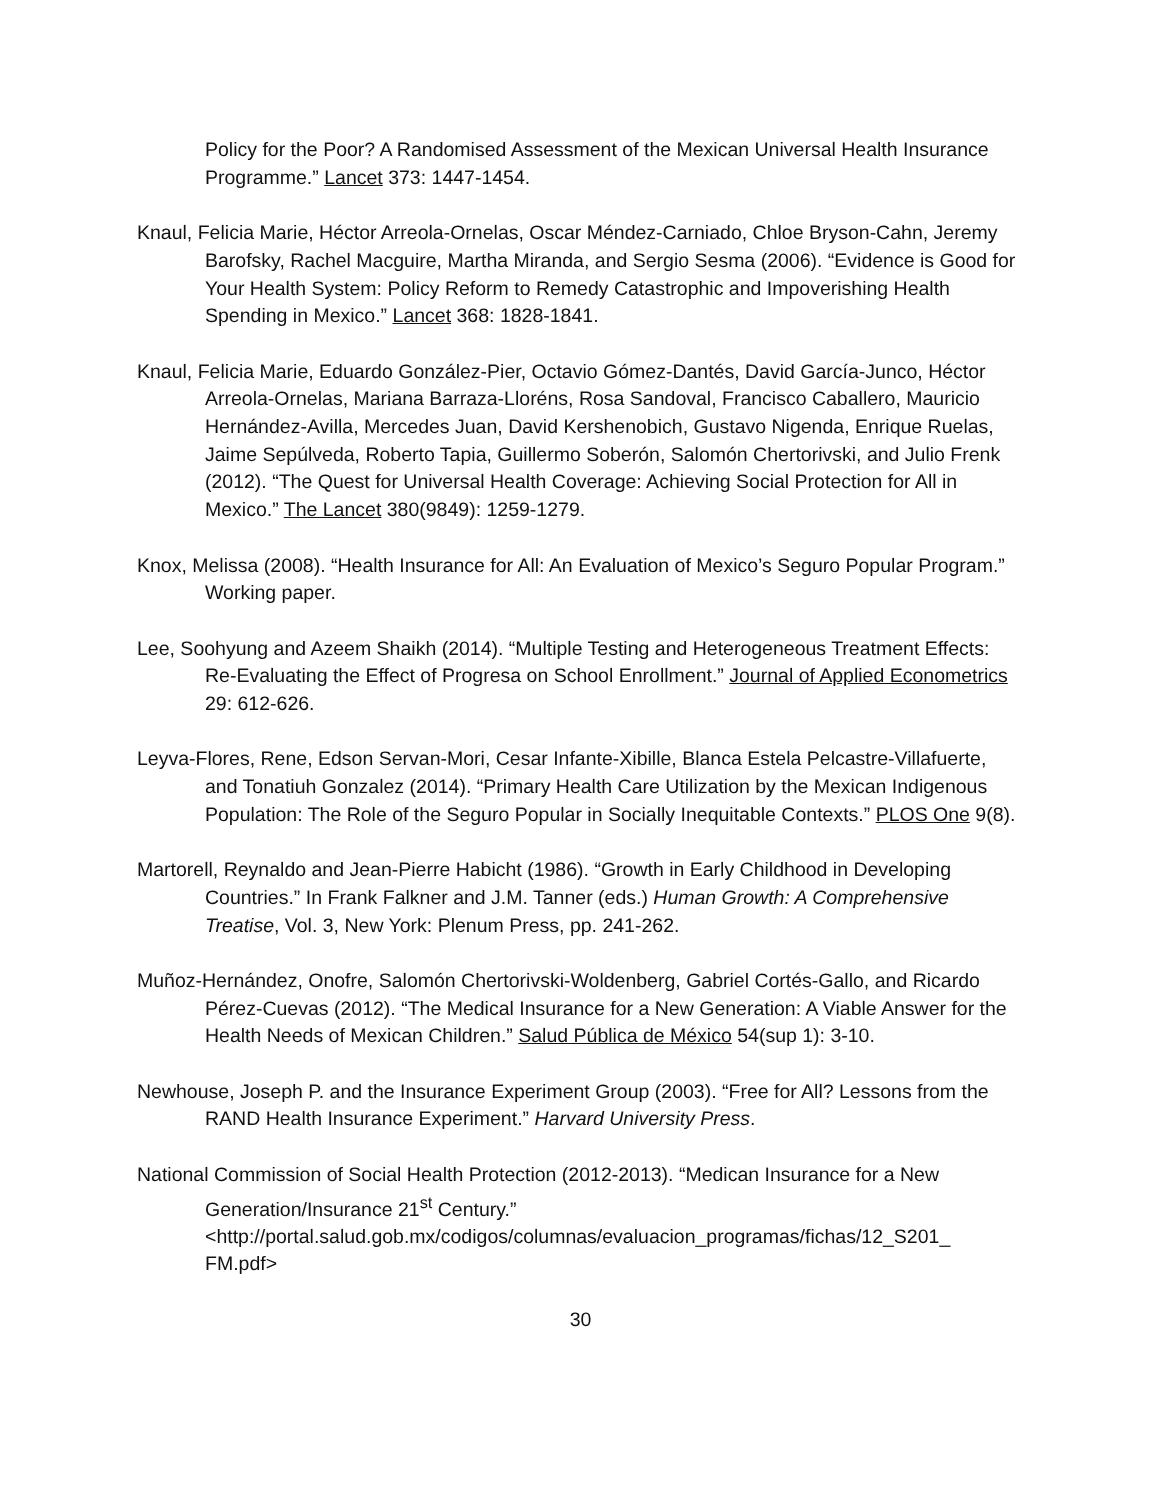Policy for the Poor? A Randomised Assessment of the Mexican Universal Health Insurance Programme.” Lancet 373: 1447-1454.
Knaul, Felicia Marie, Héctor Arreola-Ornelas, Oscar Méndez-Carniado, Chloe Bryson-Cahn, Jeremy Barofsky, Rachel Macguire, Martha Miranda, and Sergio Sesma (2006). “Evidence is Good for Your Health System: Policy Reform to Remedy Catastrophic and Impoverishing Health Spending in Mexico.” Lancet 368: 1828-1841.
Knaul, Felicia Marie, Eduardo González-Pier, Octavio Gómez-Dantés, David García-Junco, Héctor Arreola-Ornelas, Mariana Barraza-Lloréns, Rosa Sandoval, Francisco Caballero, Mauricio Hernández-Avilla, Mercedes Juan, David Kershenobich, Gustavo Nigenda, Enrique Ruelas, Jaime Sepúlveda, Roberto Tapia, Guillermo Soberón, Salomón Chertorivski, and Julio Frenk (2012). “The Quest for Universal Health Coverage: Achieving Social Protection for All in Mexico.” The Lancet 380(9849): 1259-1279.
Knox, Melissa (2008). “Health Insurance for All: An Evaluation of Mexico’s Seguro Popular Program.” Working paper.
Lee, Soohyung and Azeem Shaikh (2014). “Multiple Testing and Heterogeneous Treatment Effects: Re-Evaluating the Effect of Progresa on School Enrollment.” Journal of Applied Econometrics 29: 612-626.
Leyva-Flores, Rene, Edson Servan-Mori, Cesar Infante-Xibille, Blanca Estela Pelcastre-Villafuerte, and Tonatiuh Gonzalez (2014). “Primary Health Care Utilization by the Mexican Indigenous Population: The Role of the Seguro Popular in Socially Inequitable Contexts.” PLOS One 9(8).
Martorell, Reynaldo and Jean-Pierre Habicht (1986). “Growth in Early Childhood in Developing Countries.” In Frank Falkner and J.M. Tanner (eds.) Human Growth: A Comprehensive Treatise, Vol. 3, New York: Plenum Press, pp. 241-262.
Muñoz-Hernández, Onofre, Salomón Chertorivski-Woldenberg, Gabriel Cortés-Gallo, and Ricardo Pérez-Cuevas (2012). “The Medical Insurance for a New Generation: A Viable Answer for the Health Needs of Mexican Children.” Salud Pública de México 54(sup 1): 3-10.
Newhouse, Joseph P. and the Insurance Experiment Group (2003). “Free for All? Lessons from the RAND Health Insurance Experiment.” Harvard University Press.
National Commission of Social Health Protection (2012-2013). “Medican Insurance for a New Generation/Insurance 21<sup>st</sup> Century.” <http://portal.salud.gob.mx/codigos/columnas/evaluacion_programas/fichas/12_S201_ FM.pdf>
30